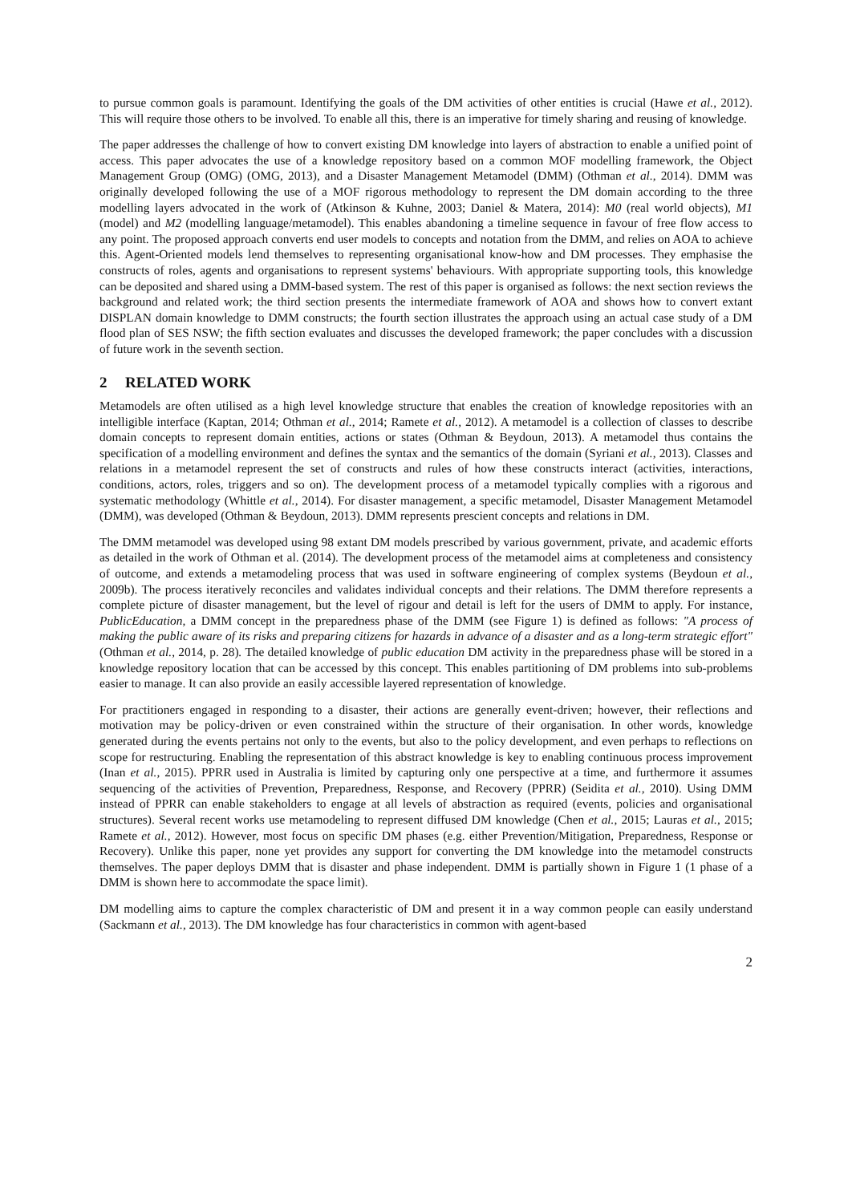to pursue common goals is paramount. Identifying the goals of the DM activities of other entities is crucial (Hawe et al., 2012). This will require those others to be involved. To enable all this, there is an imperative for timely sharing and reusing of knowledge.
The paper addresses the challenge of how to convert existing DM knowledge into layers of abstraction to enable a unified point of access. This paper advocates the use of a knowledge repository based on a common MOF modelling framework, the Object Management Group (OMG) (OMG, 2013), and a Disaster Management Metamodel (DMM) (Othman et al., 2014). DMM was originally developed following the use of a MOF rigorous methodology to represent the DM domain according to the three modelling layers advocated in the work of (Atkinson & Kuhne, 2003; Daniel & Matera, 2014): M0 (real world objects), M1 (model) and M2 (modelling language/metamodel). This enables abandoning a timeline sequence in favour of free flow access to any point. The proposed approach converts end user models to concepts and notation from the DMM, and relies on AOA to achieve this. Agent-Oriented models lend themselves to representing organisational know-how and DM processes. They emphasise the constructs of roles, agents and organisations to represent systems' behaviours. With appropriate supporting tools, this knowledge can be deposited and shared using a DMM-based system. The rest of this paper is organised as follows: the next section reviews the background and related work; the third section presents the intermediate framework of AOA and shows how to convert extant DISPLAN domain knowledge to DMM constructs; the fourth section illustrates the approach using an actual case study of a DM flood plan of SES NSW; the fifth section evaluates and discusses the developed framework; the paper concludes with a discussion of future work in the seventh section.
2 RELATED WORK
Metamodels are often utilised as a high level knowledge structure that enables the creation of knowledge repositories with an intelligible interface (Kaptan, 2014; Othman et al., 2014; Ramete et al., 2012). A metamodel is a collection of classes to describe domain concepts to represent domain entities, actions or states (Othman & Beydoun, 2013). A metamodel thus contains the specification of a modelling environment and defines the syntax and the semantics of the domain (Syriani et al., 2013). Classes and relations in a metamodel represent the set of constructs and rules of how these constructs interact (activities, interactions, conditions, actors, roles, triggers and so on). The development process of a metamodel typically complies with a rigorous and systematic methodology (Whittle et al., 2014). For disaster management, a specific metamodel, Disaster Management Metamodel (DMM), was developed (Othman & Beydoun, 2013). DMM represents prescient concepts and relations in DM.
The DMM metamodel was developed using 98 extant DM models prescribed by various government, private, and academic efforts as detailed in the work of Othman et al. (2014). The development process of the metamodel aims at completeness and consistency of outcome, and extends a metamodeling process that was used in software engineering of complex systems (Beydoun et al., 2009b). The process iteratively reconciles and validates individual concepts and their relations. The DMM therefore represents a complete picture of disaster management, but the level of rigour and detail is left for the users of DMM to apply. For instance, PublicEducation, a DMM concept in the preparedness phase of the DMM (see Figure 1) is defined as follows: "A process of making the public aware of its risks and preparing citizens for hazards in advance of a disaster and as a long-term strategic effort" (Othman et al., 2014, p. 28). The detailed knowledge of public education DM activity in the preparedness phase will be stored in a knowledge repository location that can be accessed by this concept. This enables partitioning of DM problems into sub-problems easier to manage. It can also provide an easily accessible layered representation of knowledge.
For practitioners engaged in responding to a disaster, their actions are generally event-driven; however, their reflections and motivation may be policy-driven or even constrained within the structure of their organisation. In other words, knowledge generated during the events pertains not only to the events, but also to the policy development, and even perhaps to reflections on scope for restructuring. Enabling the representation of this abstract knowledge is key to enabling continuous process improvement (Inan et al., 2015). PPRR used in Australia is limited by capturing only one perspective at a time, and furthermore it assumes sequencing of the activities of Prevention, Preparedness, Response, and Recovery (PPRR) (Seidita et al., 2010). Using DMM instead of PPRR can enable stakeholders to engage at all levels of abstraction as required (events, policies and organisational structures). Several recent works use metamodeling to represent diffused DM knowledge (Chen et al., 2015; Lauras et al., 2015; Ramete et al., 2012). However, most focus on specific DM phases (e.g. either Prevention/Mitigation, Preparedness, Response or Recovery). Unlike this paper, none yet provides any support for converting the DM knowledge into the metamodel constructs themselves. The paper deploys DMM that is disaster and phase independent. DMM is partially shown in Figure 1 (1 phase of a DMM is shown here to accommodate the space limit).
DM modelling aims to capture the complex characteristic of DM and present it in a way common people can easily understand (Sackmann et al., 2013). The DM knowledge has four characteristics in common with agent-based
2